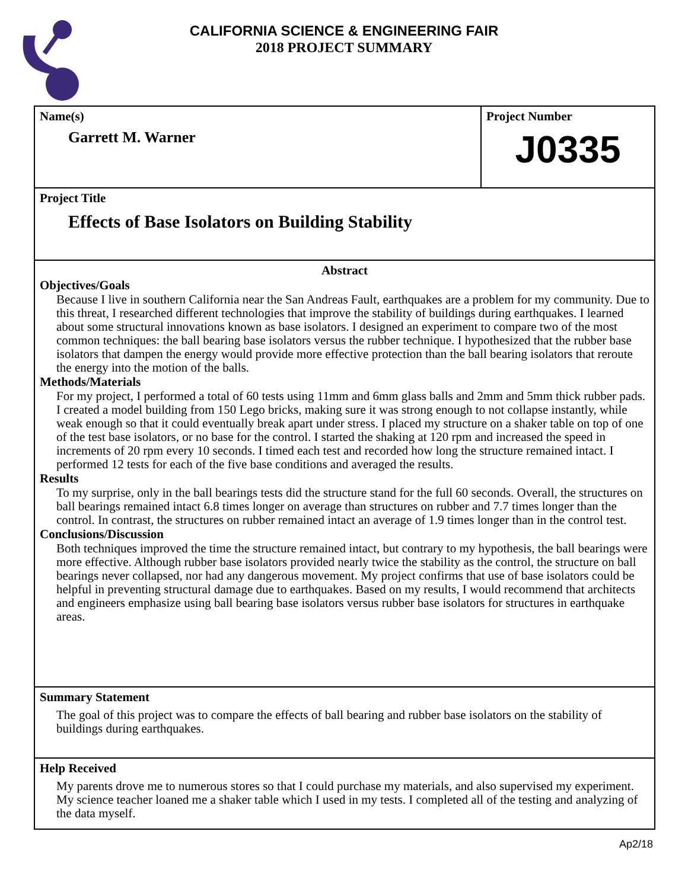CALIFORNIA SCIENCE & ENGINEERING FAIR
2018 PROJECT SUMMARY
Name(s)
Garrett M. Warner
Project Number
J0335
Project Title
Effects of Base Isolators on Building Stability
Abstract
Objectives/Goals
Because I live in southern California near the San Andreas Fault, earthquakes are a problem for my community. Due to this threat, I researched different technologies that improve the stability of buildings during earthquakes. I learned about some structural innovations known as base isolators. I designed an experiment to compare two of the most common techniques: the ball bearing base isolators versus the rubber technique. I hypothesized that the rubber base isolators that dampen the energy would provide more effective protection than the ball bearing isolators that reroute the energy into the motion of the balls.
Methods/Materials
For my project, I performed a total of 60 tests using 11mm and 6mm glass balls and 2mm and 5mm thick rubber pads. I created a model building from 150 Lego bricks, making sure it was strong enough to not collapse instantly, while weak enough so that it could eventually break apart under stress. I placed my structure on a shaker table on top of one of the test base isolators, or no base for the control. I started the shaking at 120 rpm and increased the speed in increments of 20 rpm every 10 seconds. I timed each test and recorded how long the structure remained intact. I performed 12 tests for each of the five base conditions and averaged the results.
Results
To my surprise, only in the ball bearings tests did the structure stand for the full 60 seconds. Overall, the structures on ball bearings remained intact 6.8 times longer on average than structures on rubber and 7.7 times longer than the control. In contrast, the structures on rubber remained intact an average of 1.9 times longer than in the control test.
Conclusions/Discussion
Both techniques improved the time the structure remained intact, but contrary to my hypothesis, the ball bearings were more effective. Although rubber base isolators provided nearly twice the stability as the control, the structure on ball bearings never collapsed, nor had any dangerous movement. My project confirms that use of base isolators could be helpful in preventing structural damage due to earthquakes. Based on my results, I would recommend that architects and engineers emphasize using ball bearing base isolators versus rubber base isolators for structures in earthquake areas.
Summary Statement
The goal of this project was to compare the effects of ball bearing and rubber base isolators on the stability of buildings during earthquakes.
Help Received
My parents drove me to numerous stores so that I could purchase my materials, and also supervised my experiment. My science teacher loaned me a shaker table which I used in my tests. I completed all of the testing and analyzing of the data myself.
Ap2/18